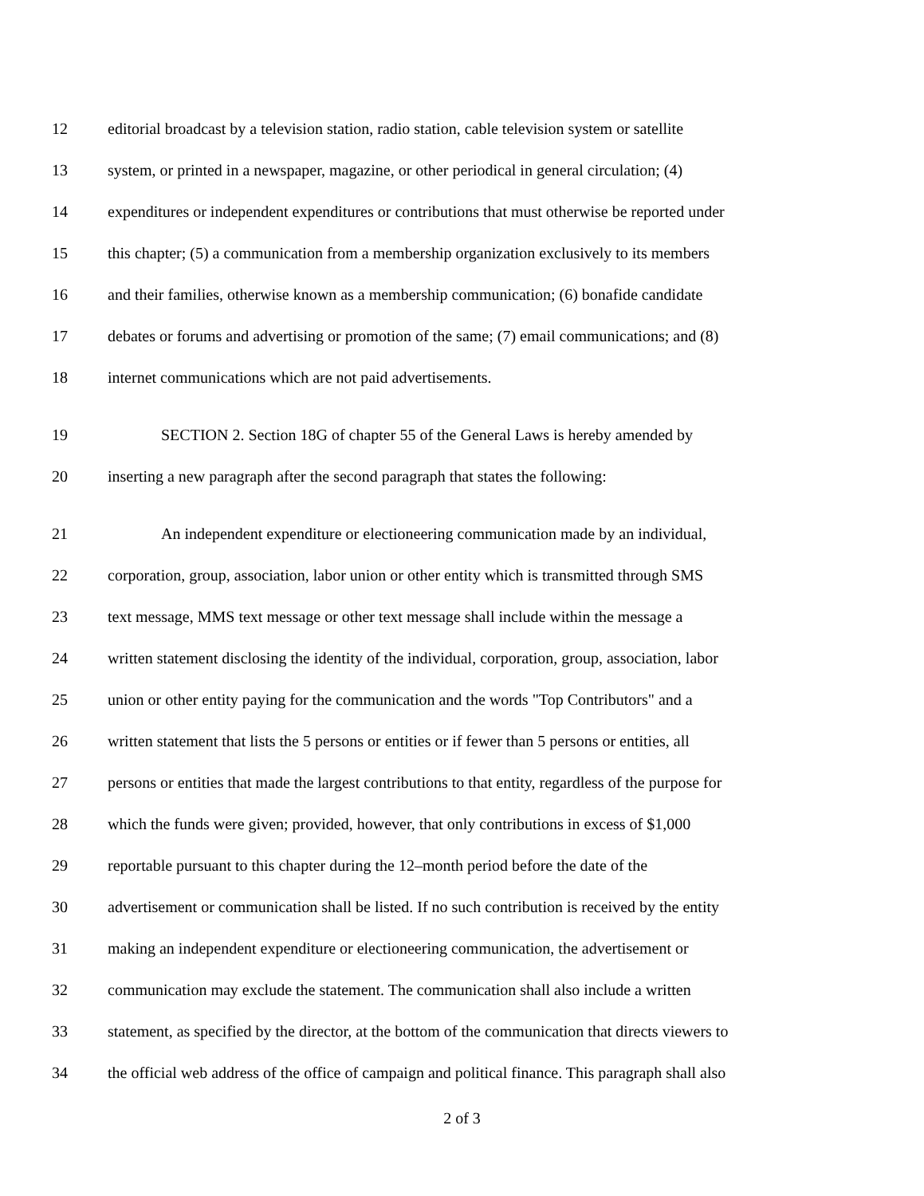12 editorial broadcast by a television station, radio station, cable television system or satellite
13 system, or printed in a newspaper, magazine, or other periodical in general circulation; (4)
14 expenditures or independent expenditures or contributions that must otherwise be reported under
15 this chapter; (5) a communication from a membership organization exclusively to its members
16 and their families, otherwise known as a membership communication; (6) bonafide candidate
17 debates or forums and advertising or promotion of the same; (7) email communications; and (8)
18 internet communications which are not paid advertisements.
19 SECTION 2. Section 18G of chapter 55 of the General Laws is hereby amended by
20 inserting a new paragraph after the second paragraph that states the following:
21 An independent expenditure or electioneering communication made by an individual,
22 corporation, group, association, labor union or other entity which is transmitted through SMS
23 text message, MMS text message or other text message shall include within the message a
24 written statement disclosing the identity of the individual, corporation, group, association, labor
25 union or other entity paying for the communication and the words "Top Contributors" and a
26 written statement that lists the 5 persons or entities or if fewer than 5 persons or entities, all
27 persons or entities that made the largest contributions to that entity, regardless of the purpose for
28 which the funds were given; provided, however, that only contributions in excess of $1,000
29 reportable pursuant to this chapter during the 12–month period before the date of the
30 advertisement or communication shall be listed. If no such contribution is received by the entity
31 making an independent expenditure or electioneering communication, the advertisement or
32 communication may exclude the statement. The communication shall also include a written
33 statement, as specified by the director, at the bottom of the communication that directs viewers to
34 the official web address of the office of campaign and political finance. This paragraph shall also
2 of 3